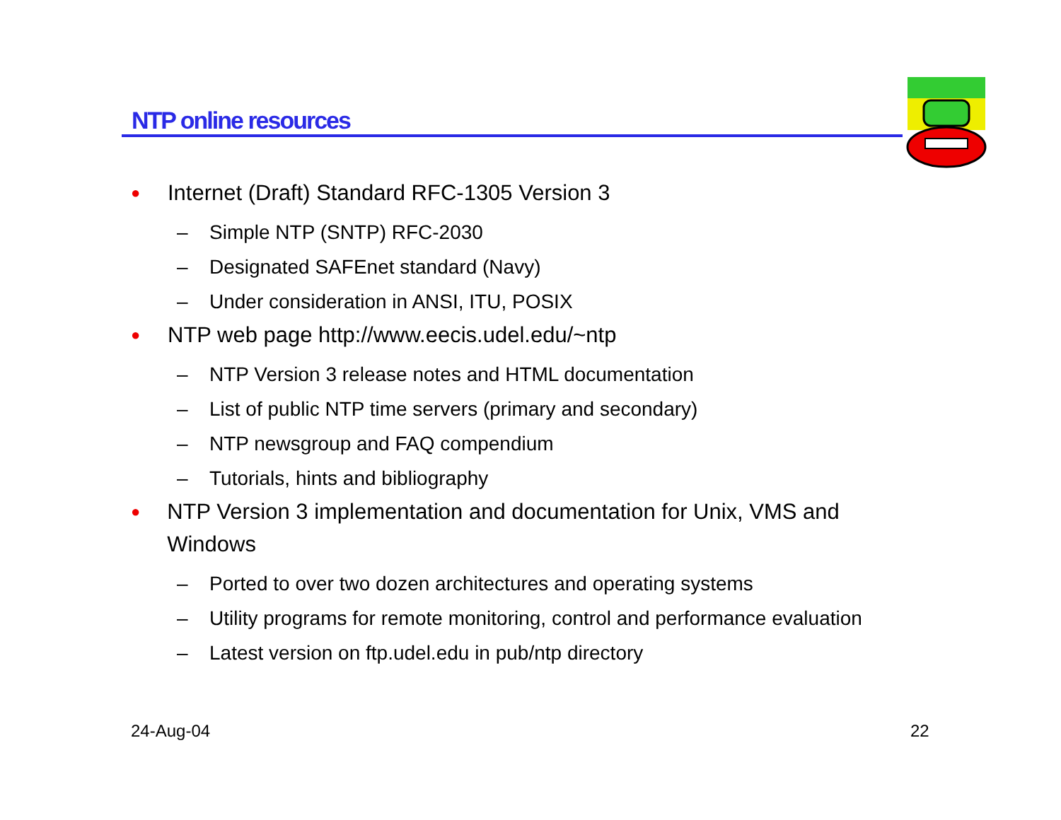NTP online resources
● Internet (Draft) Standard RFC-1305 Version 3
– Simple NTP (SNTP) RFC-2030
– Designated SAFEnet standard (Navy)
– Under consideration in ANSI, ITU, POSIX
● NTP web page http://www.eecis.udel.edu/~ntp
– NTP Version 3 release notes and HTML documentation
– List of public NTP time servers (primary and secondary)
– NTP newsgroup and FAQ compendium
– Tutorials, hints and bibliography
● NTP Version 3 implementation and documentation for Unix, VMS and Windows
– Ported to over two dozen architectures and operating systems
– Utility programs for remote monitoring, control and performance evaluation
– Latest version on ftp.udel.edu in pub/ntp directory
24-Aug-04 22